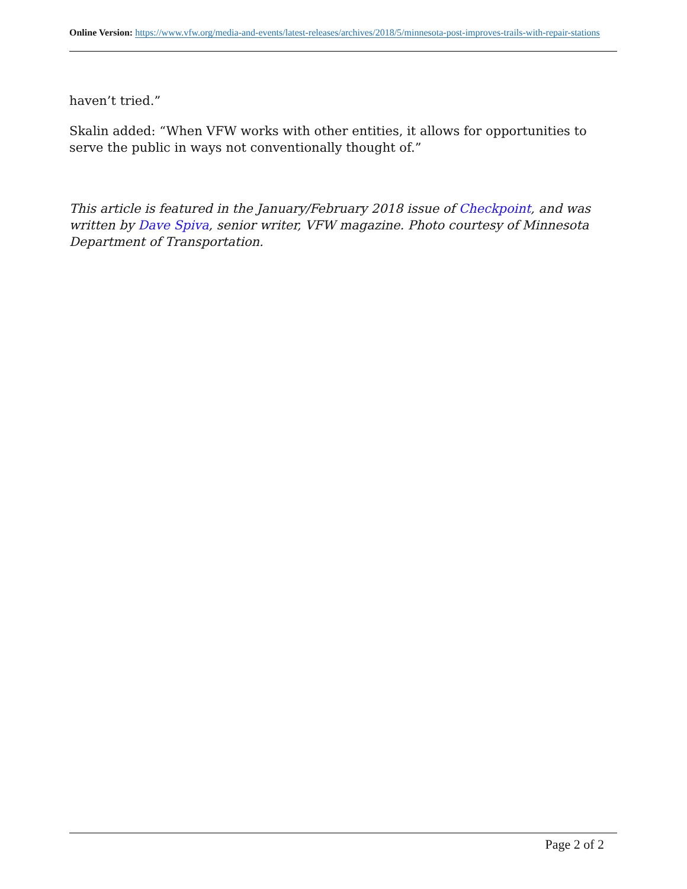Online Version: https://www.vfw.org/media-and-events/latest-releases/archives/2018/5/minnesota-post-improves-trails-with-repair-stations
haven’t tried.”
Skalin added: “When VFW works with other entities, it allows for opportunities to serve the public in ways not conventionally thought of.”
This article is featured in the January/February 2018 issue of Checkpoint, and was written by Dave Spiva, senior writer, VFW magazine. Photo courtesy of Minnesota Department of Transportation.
Page 2 of 2